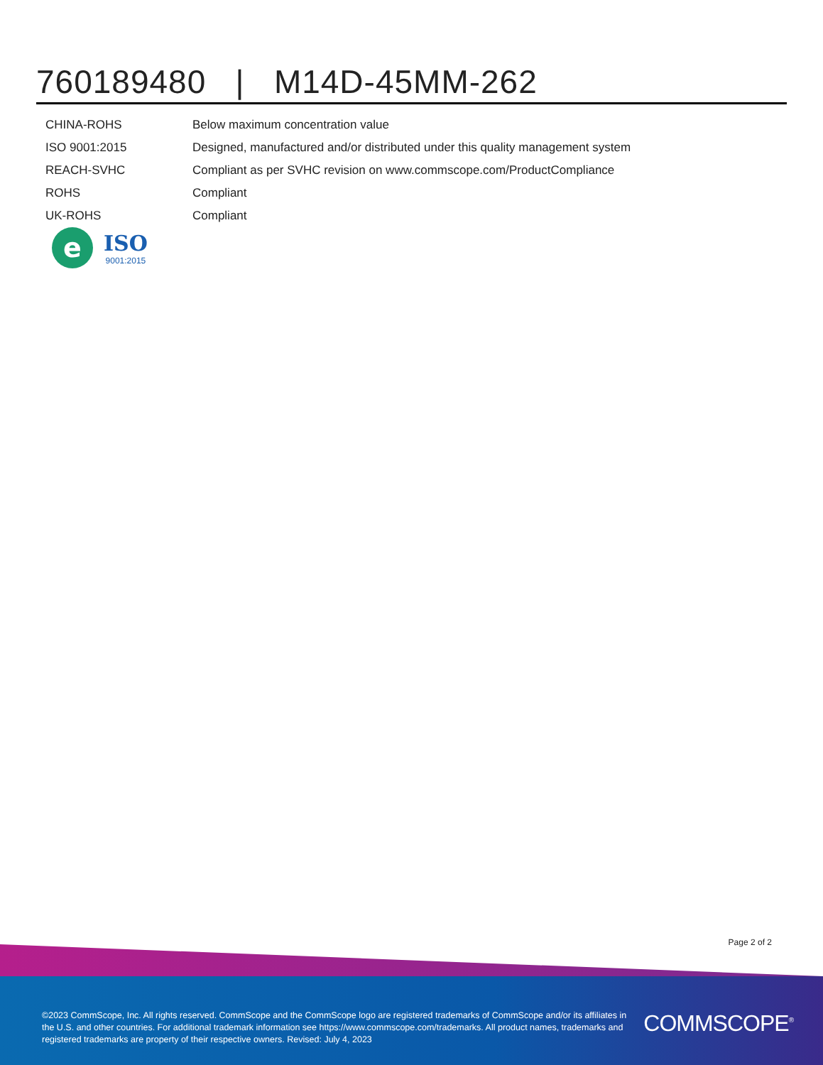760189480 | M14D-45MM-262
| CHINA-ROHS | Below maximum concentration value |
| ISO 9001:2015 | Designed, manufactured and/or distributed under this quality management system |
| REACH-SVHC | Compliant as per SVHC revision on www.commscope.com/ProductCompliance |
| ROHS | Compliant |
| UK-ROHS | Compliant |
e
ISO
9001:2015
Page 2 of 2
©2023 CommScope, Inc. All rights reserved. CommScope and the CommScope logo are registered trademarks of CommScope and/or its affiliates in the U.S. and other countries. For additional trademark information see https://www.commscope.com/trademarks. All product names, trademarks and registered trademarks are property of their respective owners. Revised: July 4, 2023
COMMSCOPE<sup>®</sup>